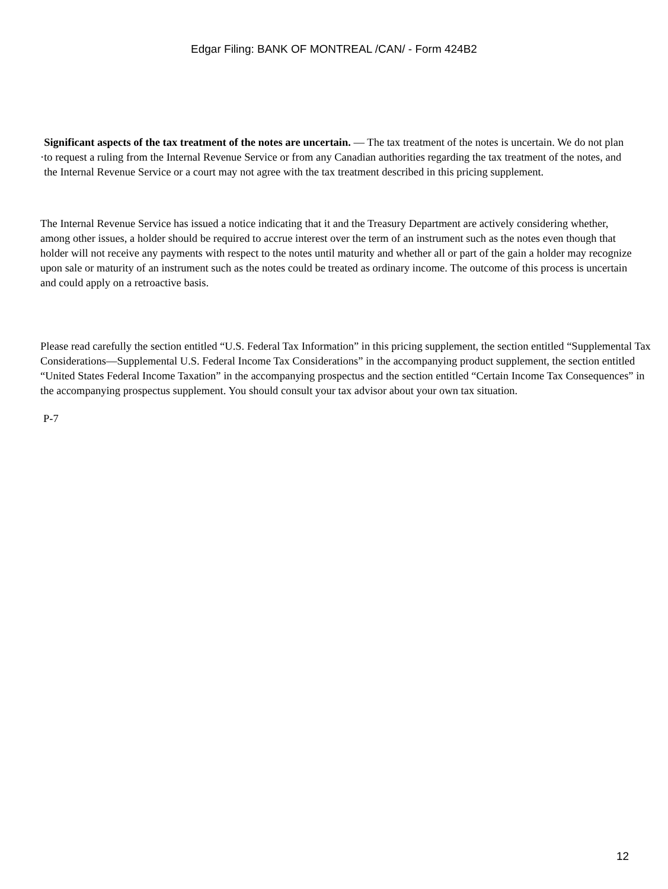Edgar Filing: BANK OF MONTREAL /CAN/ - Form 424B2
·
Significant aspects of the tax treatment of the notes are uncertain. — The tax treatment of the notes is uncertain. We do not plan to request a ruling from the Internal Revenue Service or from any Canadian authorities regarding the tax treatment of the notes, and the Internal Revenue Service or a court may not agree with the tax treatment described in this pricing supplement.
The Internal Revenue Service has issued a notice indicating that it and the Treasury Department are actively considering whether, among other issues, a holder should be required to accrue interest over the term of an instrument such as the notes even though that holder will not receive any payments with respect to the notes until maturity and whether all or part of the gain a holder may recognize upon sale or maturity of an instrument such as the notes could be treated as ordinary income. The outcome of this process is uncertain and could apply on a retroactive basis.
Please read carefully the section entitled “U.S. Federal Tax Information” in this pricing supplement, the section entitled “Supplemental Tax Considerations—Supplemental U.S. Federal Income Tax Considerations” in the accompanying product supplement, the section entitled “United States Federal Income Taxation” in the accompanying prospectus and the section entitled “Certain Income Tax Consequences” in the accompanying prospectus supplement. You should consult your tax advisor about your own tax situation.
P-7
12